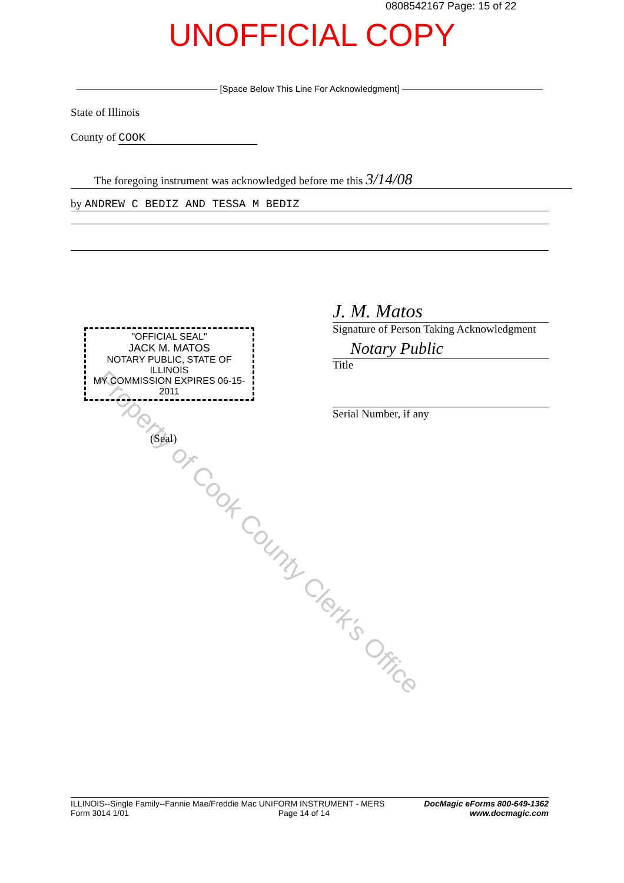0808542167 Page: 15 of 22
UNOFFICIAL COPY
———————————————— [Space Below This Line For Acknowledgment] ————————————————
State of Illinois
County of COOK
The foregoing instrument was acknowledged before me this 3/14/08
by ANDREW C BEDIZ AND TESSA M BEDIZ
Property of Cook County Clerk's Office
"OFFICIAL SEAL"
JACK M. MATOS
NOTARY PUBLIC, STATE OF ILLINOIS
MY COMMISSION EXPIRES 06-15-2011
J. M. Matos
Signature of Person Taking Acknowledgment
Notary Public
Title
Serial Number, if any
(Seal)
ILLINOIS--Single Family--Fannie Mae/Freddie Mac UNIFORM INSTRUMENT - MERS
Form 3014 1/01 Page 14 of 14
DocMagic eForms 800-649-1362
www.docmagic.com